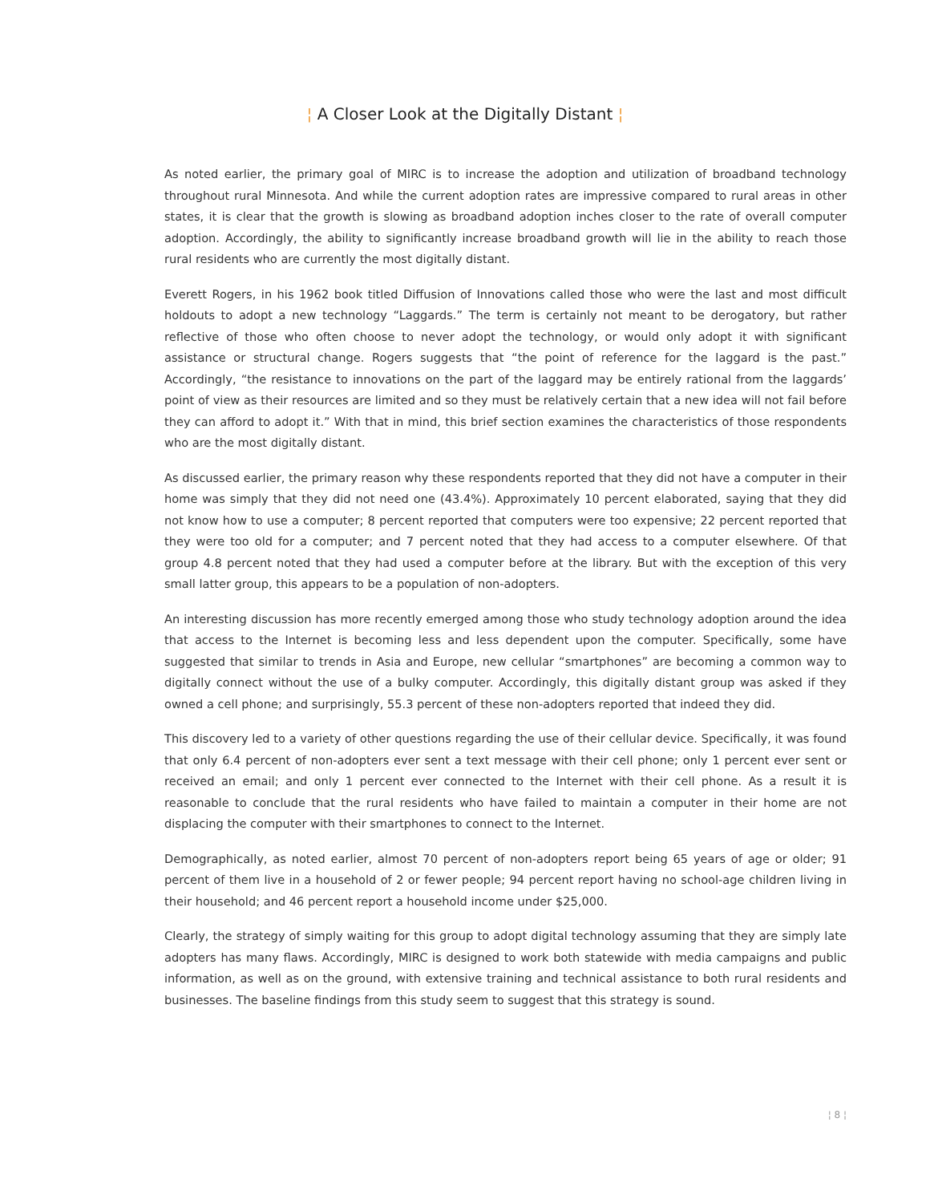¦ A Closer Look at the Digitally Distant ¦
As noted earlier, the primary goal of MIRC is to increase the adoption and utilization of broadband technology throughout rural Minnesota. And while the current adoption rates are impressive compared to rural areas in other states, it is clear that the growth is slowing as broadband adoption inches closer to the rate of overall computer adoption. Accordingly, the ability to significantly increase broadband growth will lie in the ability to reach those rural residents who are currently the most digitally distant.
Everett Rogers, in his 1962 book titled Diffusion of Innovations called those who were the last and most difficult holdouts to adopt a new technology “Laggards.” The term is certainly not meant to be derogatory, but rather reflective of those who often choose to never adopt the technology, or would only adopt it with significant assistance or structural change. Rogers suggests that “the point of reference for the laggard is the past.” Accordingly, “the resistance to innovations on the part of the laggard may be entirely rational from the laggards’ point of view as their resources are limited and so they must be relatively certain that a new idea will not fail before they can afford to adopt it.” With that in mind, this brief section examines the characteristics of those respondents who are the most digitally distant.
As discussed earlier, the primary reason why these respondents reported that they did not have a computer in their home was simply that they did not need one (43.4%). Approximately 10 percent elaborated, saying that they did not know how to use a computer; 8 percent reported that computers were too expensive; 22 percent reported that they were too old for a computer; and 7 percent noted that they had access to a computer elsewhere. Of that group 4.8 percent noted that they had used a computer before at the library. But with the exception of this very small latter group, this appears to be a population of non-adopters.
An interesting discussion has more recently emerged among those who study technology adoption around the idea that access to the Internet is becoming less and less dependent upon the computer. Specifically, some have suggested that similar to trends in Asia and Europe, new cellular “smartphones” are becoming a common way to digitally connect without the use of a bulky computer. Accordingly, this digitally distant group was asked if they owned a cell phone; and surprisingly, 55.3 percent of these non-adopters reported that indeed they did.
This discovery led to a variety of other questions regarding the use of their cellular device. Specifically, it was found that only 6.4 percent of non-adopters ever sent a text message with their cell phone; only 1 percent ever sent or received an email; and only 1 percent ever connected to the Internet with their cell phone. As a result it is reasonable to conclude that the rural residents who have failed to maintain a computer in their home are not displacing the computer with their smartphones to connect to the Internet.
Demographically, as noted earlier, almost 70 percent of non-adopters report being 65 years of age or older; 91 percent of them live in a household of 2 or fewer people; 94 percent report having no school-age children living in their household; and 46 percent report a household income under $25,000.
Clearly, the strategy of simply waiting for this group to adopt digital technology assuming that they are simply late adopters has many flaws. Accordingly, MIRC is designed to work both statewide with media campaigns and public information, as well as on the ground, with extensive training and technical assistance to both rural residents and businesses. The baseline findings from this study seem to suggest that this strategy is sound.
¦ 8 ¦